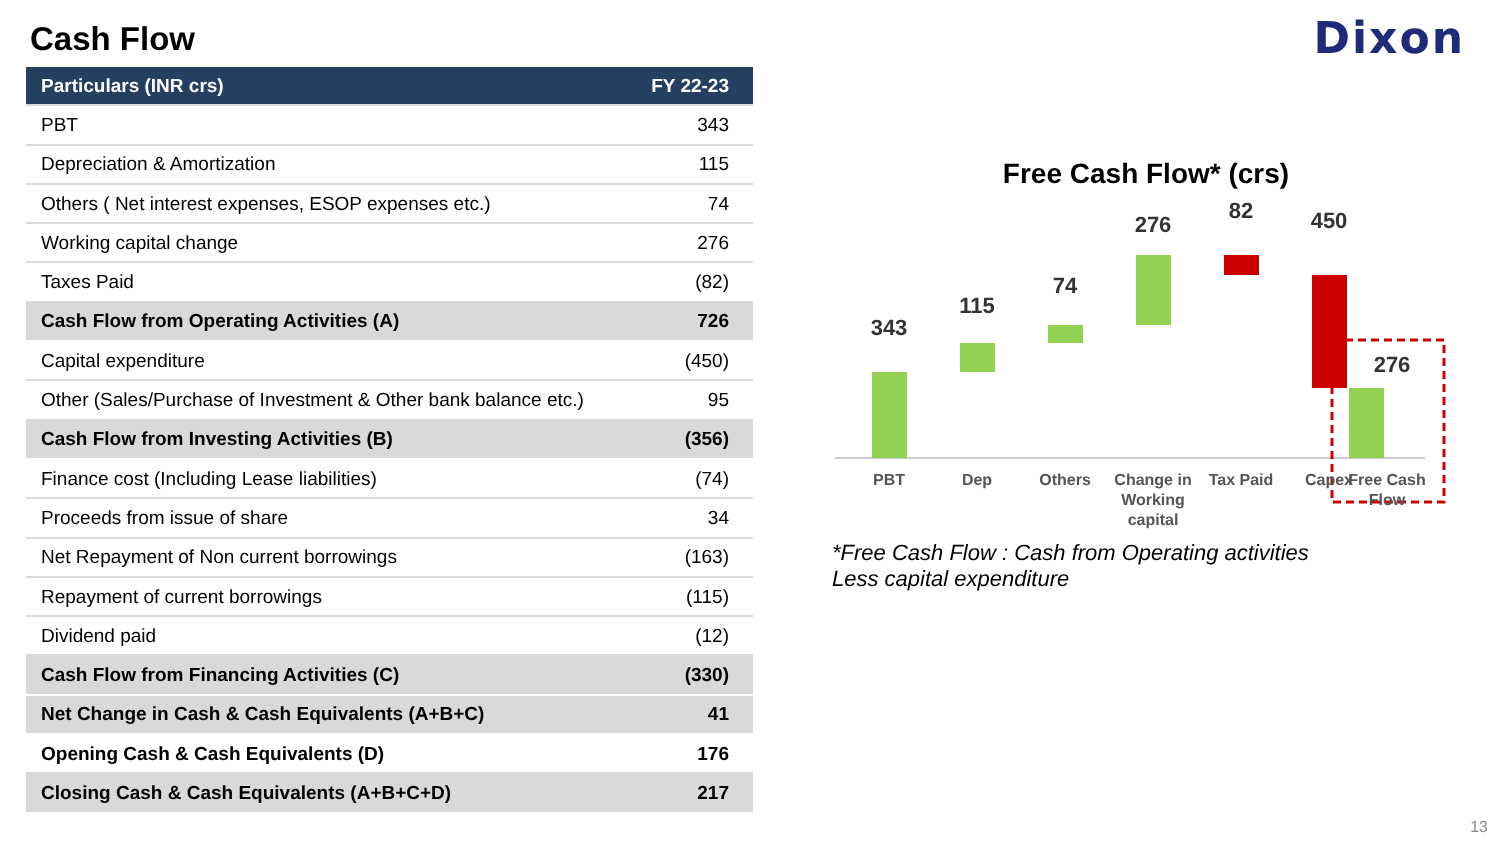Cash Flow Dixon
| Particulars (INR crs) | FY 22-23 |
| --- | --- |
| PBT | 343 |
| Depreciation & Amortization | 115 |
| Others ( Net interest expenses, ESOP expenses etc.) | 74 |
| Working capital change | 276 |
| Taxes Paid | (82) |
| Cash Flow from Operating Activities (A) | 726 |
| Capital expenditure | (450) |
| Other (Sales/Purchase of Investment & Other bank balance etc.) | 95 |
| Cash Flow from Investing Activities (B) | (356) |
| Finance cost (Including Lease liabilities) | (74) |
| Proceeds from issue of share | 34 |
| Net Repayment of Non current borrowings | (163) |
| Repayment of current borrowings | (115) |
| Dividend paid | (12) |
| Cash Flow from Financing Activities (C) | (330) |
| Net Change in Cash & Cash Equivalents (A+B+C) | 41 |
| Opening Cash & Cash Equivalents (D) | 176 |
| Closing Cash & Cash Equivalents (A+B+C+D) | 217 |
Free Cash Flow* (crs)
343
115
74
276
82
450
276
PBT
Dep
Others
Change in
Working
capital
Tax Paid
Capex
Free Cash
Flow
*Free Cash Flow : Cash from Operating activities
Less capital expenditure
13